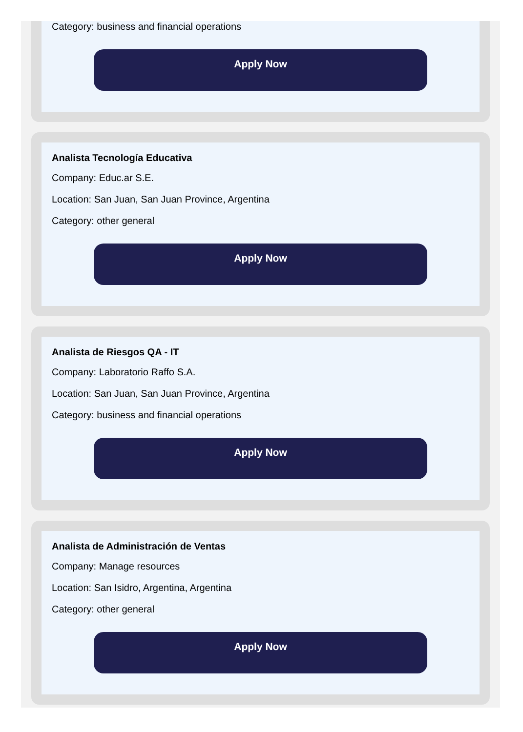Category: business and financial operations
Apply Now
Analista Tecnología Educativa
Company: Educ.ar S.E.
Location: San Juan, San Juan Province, Argentina
Category: other general
Apply Now
Analista de Riesgos QA - IT
Company: Laboratorio Raffo S.A.
Location: San Juan, San Juan Province, Argentina
Category: business and financial operations
Apply Now
Analista de Administración de Ventas
Company: Manage resources
Location: San Isidro, Argentina, Argentina
Category: other general
Apply Now